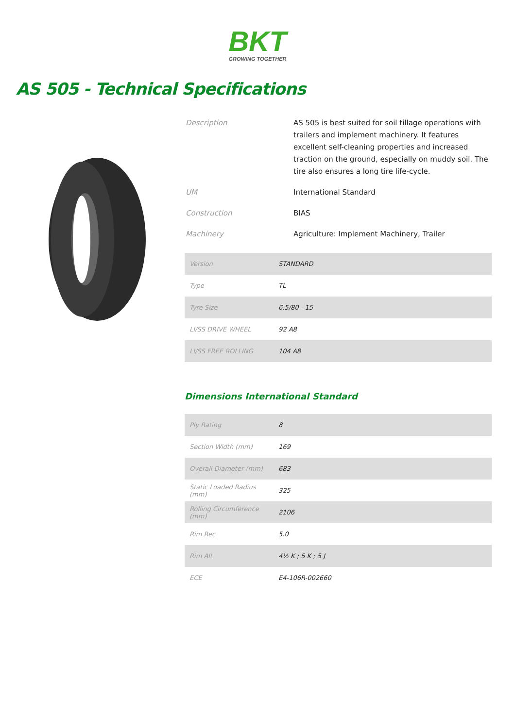BKT
GROWING TOGETHER
AS 505 - Technical Specifications
| Description | AS 505 is best suited for soil tillage operations with trailers and implement machinery. It features excellent self-cleaning properties and increased traction on the ground, especially on muddy soil. The tire also ensures a long tire life-cycle. |
| UM | International Standard |
| Construction | BIAS |
| Machinery | Agriculture: Implement Machinery, Trailer |
| Version | STANDARD |
| Type | TL |
| Tyre Size | 6.5/80 - 15 |
| LI/SS DRIVE WHEEL | 92 A8 |
| LI/SS FREE ROLLING | 104 A8 |
Dimensions International Standard
| Ply Rating | 8 |
| Section Width (mm) | 169 |
| Overall Diameter (mm) | 683 |
| Static Loaded Radius (mm) | 325 |
| Rolling Circumference (mm) | 2106 |
| Rim Rec | 5.0 |
| Rim Alt | 4½ K ; 5 K ; 5 J |
| ECE | E4-106R-002660 |